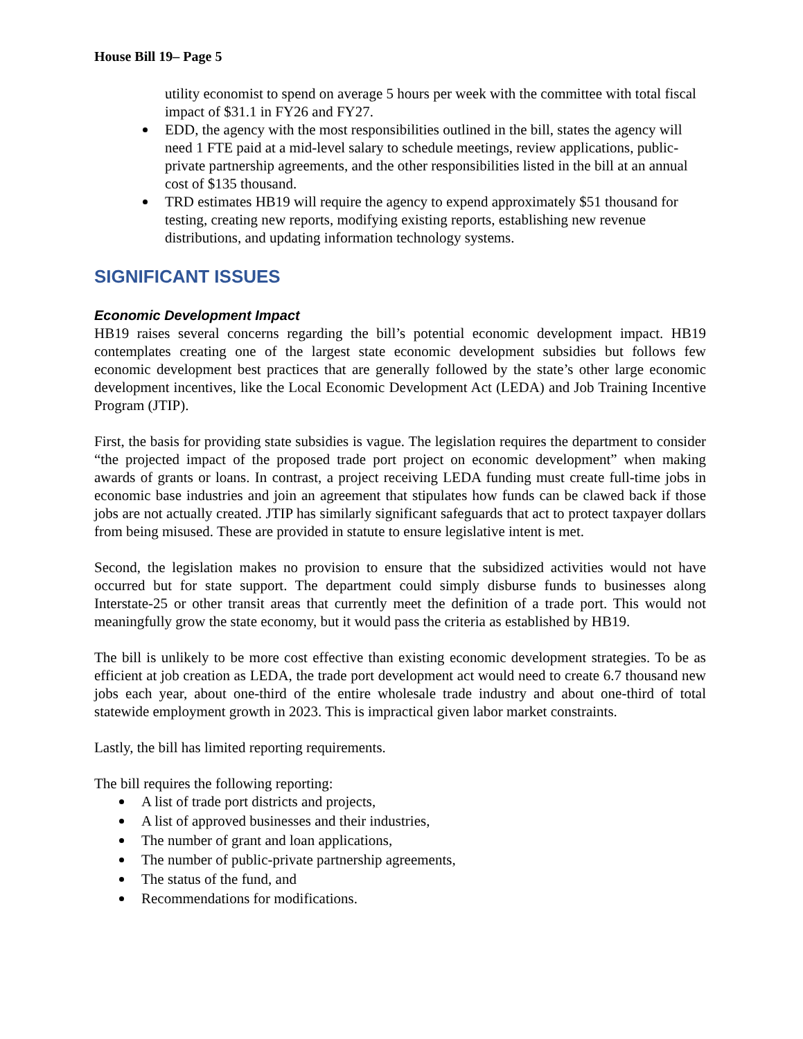House Bill 19– Page 5
utility economist to spend on average 5 hours per week with the committee with total fiscal impact of $31.1 in FY26 and FY27.
EDD, the agency with the most responsibilities outlined in the bill, states the agency will need 1 FTE paid at a mid-level salary to schedule meetings, review applications, public-private partnership agreements, and the other responsibilities listed in the bill at an annual cost of $135 thousand.
TRD estimates HB19 will require the agency to expend approximately $51 thousand for testing, creating new reports, modifying existing reports, establishing new revenue distributions, and updating information technology systems.
SIGNIFICANT ISSUES
Economic Development Impact
HB19 raises several concerns regarding the bill’s potential economic development impact. HB19 contemplates creating one of the largest state economic development subsidies but follows few economic development best practices that are generally followed by the state’s other large economic development incentives, like the Local Economic Development Act (LEDA) and Job Training Incentive Program (JTIP).
First, the basis for providing state subsidies is vague. The legislation requires the department to consider “the projected impact of the proposed trade port project on economic development” when making awards of grants or loans. In contrast, a project receiving LEDA funding must create full-time jobs in economic base industries and join an agreement that stipulates how funds can be clawed back if those jobs are not actually created. JTIP has similarly significant safeguards that act to protect taxpayer dollars from being misused. These are provided in statute to ensure legislative intent is met.
Second, the legislation makes no provision to ensure that the subsidized activities would not have occurred but for state support. The department could simply disburse funds to businesses along Interstate-25 or other transit areas that currently meet the definition of a trade port. This would not meaningfully grow the state economy, but it would pass the criteria as established by HB19.
The bill is unlikely to be more cost effective than existing economic development strategies. To be as efficient at job creation as LEDA, the trade port development act would need to create 6.7 thousand new jobs each year, about one-third of the entire wholesale trade industry and about one-third of total statewide employment growth in 2023. This is impractical given labor market constraints.
Lastly, the bill has limited reporting requirements.
The bill requires the following reporting:
A list of trade port districts and projects,
A list of approved businesses and their industries,
The number of grant and loan applications,
The number of public-private partnership agreements,
The status of the fund, and
Recommendations for modifications.